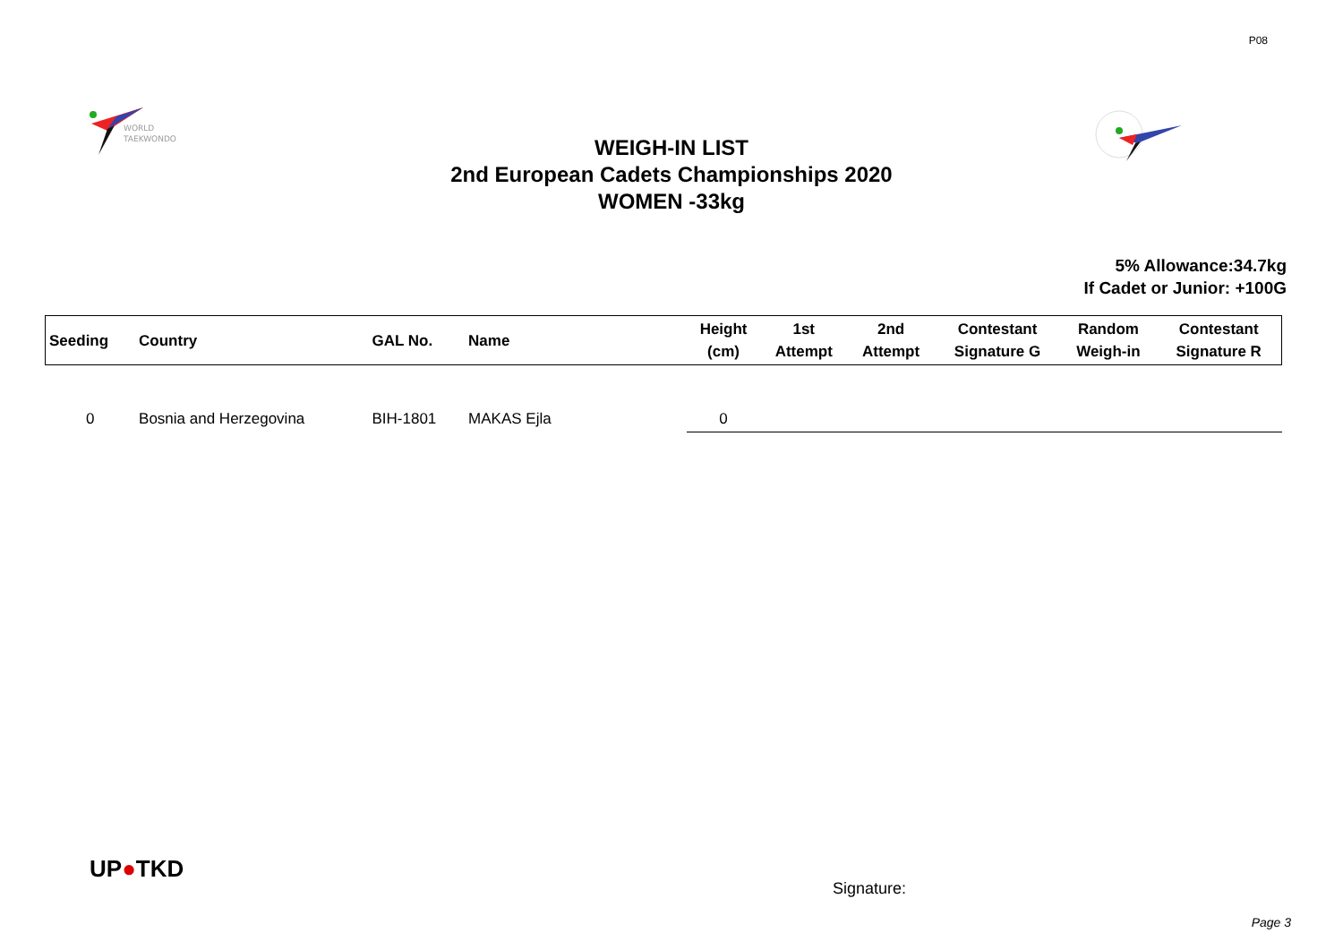P08
WORLD
TAEKWONDO
WEIGH-IN LIST
2nd European Cadets Championships 2020
WOMEN -33kg
5% Allowance:34.7kg
If Cadet or Junior: +100G
| Seeding | Country | GAL No. | Name | Height (cm) | 1st Attempt | 2nd Attempt | Contestant Signature G | Random Weigh-in | Contestant Signature R |
| --- | --- | --- | --- | --- | --- | --- | --- | --- | --- |
| 0 | Bosnia and Herzegovina | BIH-1801 | MAKAS Ejla | 0 | | | | | |
UP●TKD
Signature:
Page 3